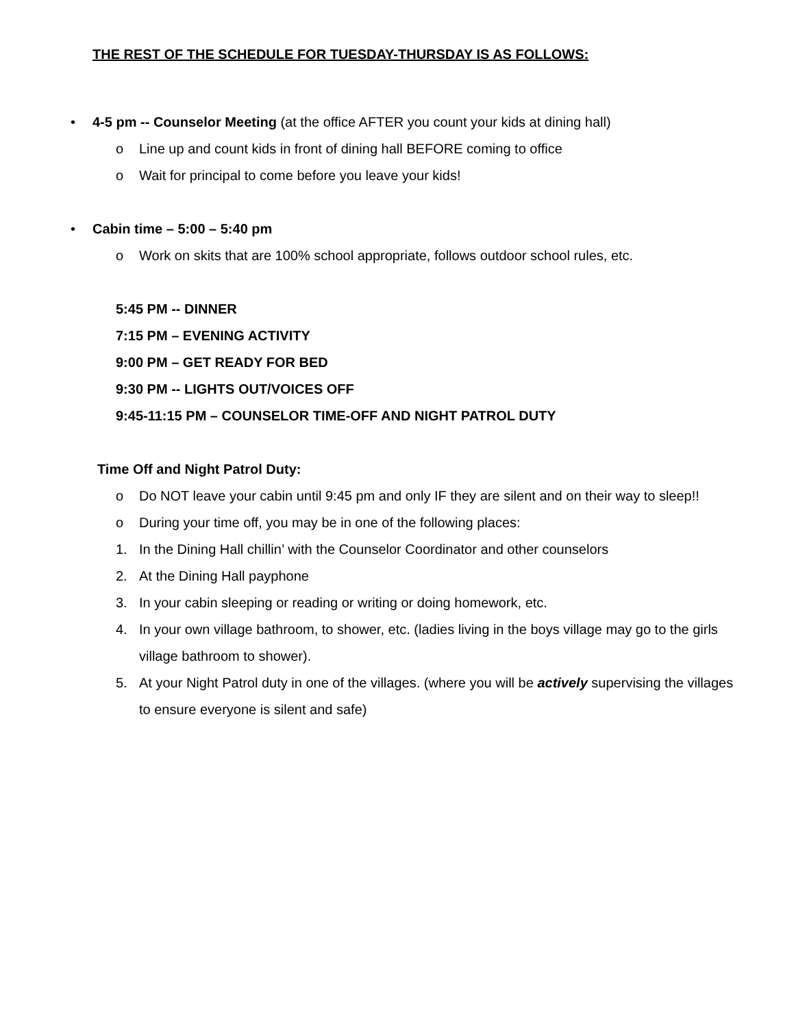THE REST OF THE SCHEDULE FOR TUESDAY-THURSDAY IS AS FOLLOWS:
• 4-5 pm -- Counselor Meeting (at the office AFTER you count your kids at dining hall)
o Line up and count kids in front of dining hall BEFORE coming to office
o Wait for principal to come before you leave your kids!
• Cabin time – 5:00 – 5:40 pm
o Work on skits that are 100% school appropriate, follows outdoor school rules, etc.
5:45 PM -- DINNER
7:15 PM – EVENING ACTIVITY
9:00 PM – GET READY FOR BED
9:30 PM -- LIGHTS OUT/VOICES OFF
9:45-11:15 PM – COUNSELOR TIME-OFF AND NIGHT PATROL DUTY
Time Off and Night Patrol Duty:
o Do NOT leave your cabin until 9:45 pm and only IF they are silent and on their way to sleep!!
o During your time off, you may be in one of the following places:
1. In the Dining Hall chillin’ with the Counselor Coordinator and other counselors
2. At the Dining Hall payphone
3. In your cabin sleeping or reading or writing or doing homework, etc.
4. In your own village bathroom, to shower, etc. (ladies living in the boys village may go to the girls village bathroom to shower).
5. At your Night Patrol duty in one of the villages. (where you will be actively supervising the villages to ensure everyone is silent and safe)